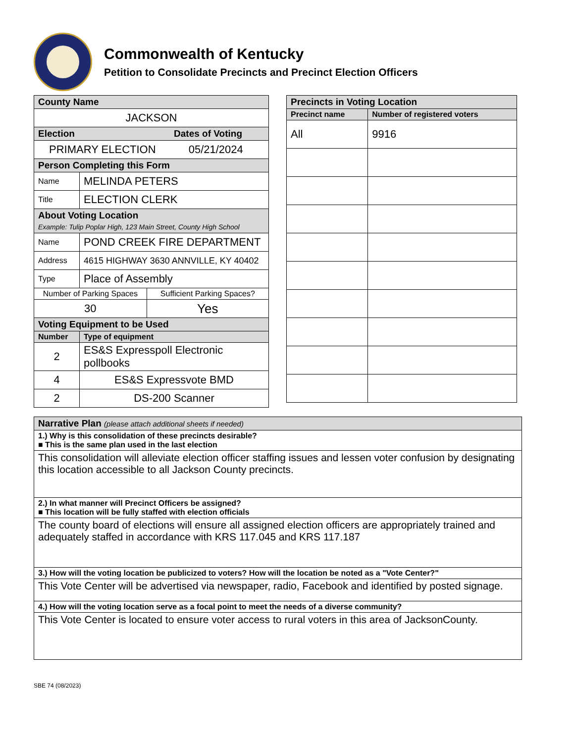Commonwealth of Kentucky
Petition to Consolidate Precincts and Precinct Election Officers
| County Name | | |
| --- | --- | --- |
| JACKSON | | |
| Election Dates of Voting | | |
| PRIMARY ELECTION 05/21/2024 | | |
| Person Completing this Form | | |
| Name | MELINDA PETERS | |
| Title | ELECTION CLERK | |
| About Voting Location Example: Tulip Poplar High, 123 Main Street, County High School | | |
| Name | POND CREEK FIRE DEPARTMENT | |
| Address | 4615 HIGHWAY 3630 ANNVILLE, KY 40402 | |
| Type | Place of Assembly | |
| Number of Parking Spaces | | Sufficient Parking Spaces? |
| 30 | | Yes |
| Voting Equipment to be Used | | |
| Number | Type of equipment | |
| 2 | ES&S Expresspoll Electronic pollbooks | |
| 4 | ES&S Expressvote BMD | |
| 2 | DS-200 Scanner | |
| Precincts in Voting Location | |
| --- | --- |
| Precinct name | Number of registered voters |
| All | 9916 |
| Narrative Plan (please attach additional sheets if needed) |
| --- |
| 1.) Why is this consolidation of these precincts desirable? ■ This is the same plan used in the last election |
| This consolidation will alleviate election officer staffing issues and lessen voter confusion by designating this location accessible to all Jackson County precincts. |
| 2.) In what manner will Precinct Officers be assigned? ■ This location will be fully staffed with election officials |
| The county board of elections will ensure all assigned election officers are appropriately trained and adequately staffed in accordance with KRS 117.045 and KRS 117.187 |
| 3.) How will the voting location be publicized to voters? How will the location be noted as a "Vote Center?" |
| This Vote Center will be advertised via newspaper, radio, Facebook and identified by posted signage. |
| 4.) How will the voting location serve as a focal point to meet the needs of a diverse community? |
| This Vote Center is located to ensure voter access to rural voters in this area of JacksonCounty. |
SBE 74 (08/2023)